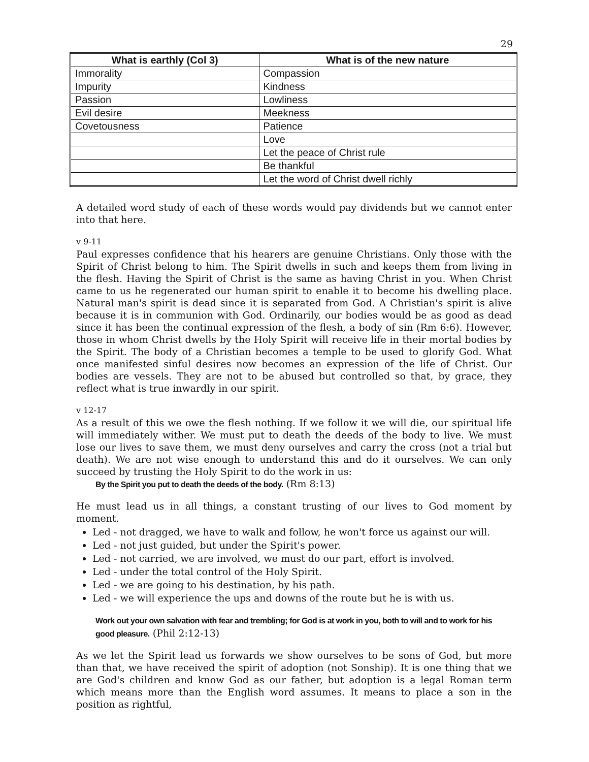29
| What is earthly (Col 3) | What is of the new nature |
| --- | --- |
| Immorality | Compassion |
| Impurity | Kindness |
| Passion | Lowliness |
| Evil desire | Meekness |
| Covetousness | Patience |
| | Love |
| | Let the peace of Christ rule |
| | Be thankful |
| | Let the word of Christ dwell richly |
A detailed word study of each of these words would pay dividends but we cannot enter into that here.
v 9-11
Paul expresses confidence that his hearers are genuine Christians. Only those with the Spirit of Christ belong to him. The Spirit dwells in such and keeps them from living in the flesh. Having the Spirit of Christ is the same as having Christ in you. When Christ came to us he regenerated our human spirit to enable it to become his dwelling place. Natural man's spirit is dead since it is separated from God. A Christian's spirit is alive because it is in communion with God. Ordinarily, our bodies would be as good as dead since it has been the continual expression of the flesh, a body of sin (Rm 6:6). However, those in whom Christ dwells by the Holy Spirit will receive life in their mortal bodies by the Spirit. The body of a Christian becomes a temple to be used to glorify God. What once manifested sinful desires now becomes an expression of the life of Christ. Our bodies are vessels. They are not to be abused but controlled so that, by grace, they reflect what is true inwardly in our spirit.
v 12-17
As a result of this we owe the flesh nothing. If we follow it we will die, our spiritual life will immediately wither. We must put to death the deeds of the body to live. We must lose our lives to save them, we must deny ourselves and carry the cross (not a trial but death). We are not wise enough to understand this and do it ourselves. We can only succeed by trusting the Holy Spirit to do the work in us:
By the Spirit you put to death the deeds of the body. (Rm 8:13)
He must lead us in all things, a constant trusting of our lives to God moment by moment.
Led - not dragged, we have to walk and follow, he won't force us against our will.
Led - not just guided, but under the Spirit's power.
Led - not carried, we are involved, we must do our part, effort is involved.
Led - under the total control of the Holy Spirit.
Led - we are going to his destination, by his path.
Led - we will experience the ups and downs of the route but he is with us.
Work out your own salvation with fear and trembling; for God is at work in you, both to will and to work for his good pleasure. (Phil 2:12-13)
As we let the Spirit lead us forwards we show ourselves to be sons of God, but more than that, we have received the spirit of adoption (not Sonship). It is one thing that we are God's children and know God as our father, but adoption is a legal Roman term which means more than the English word assumes. It means to place a son in the position as rightful,